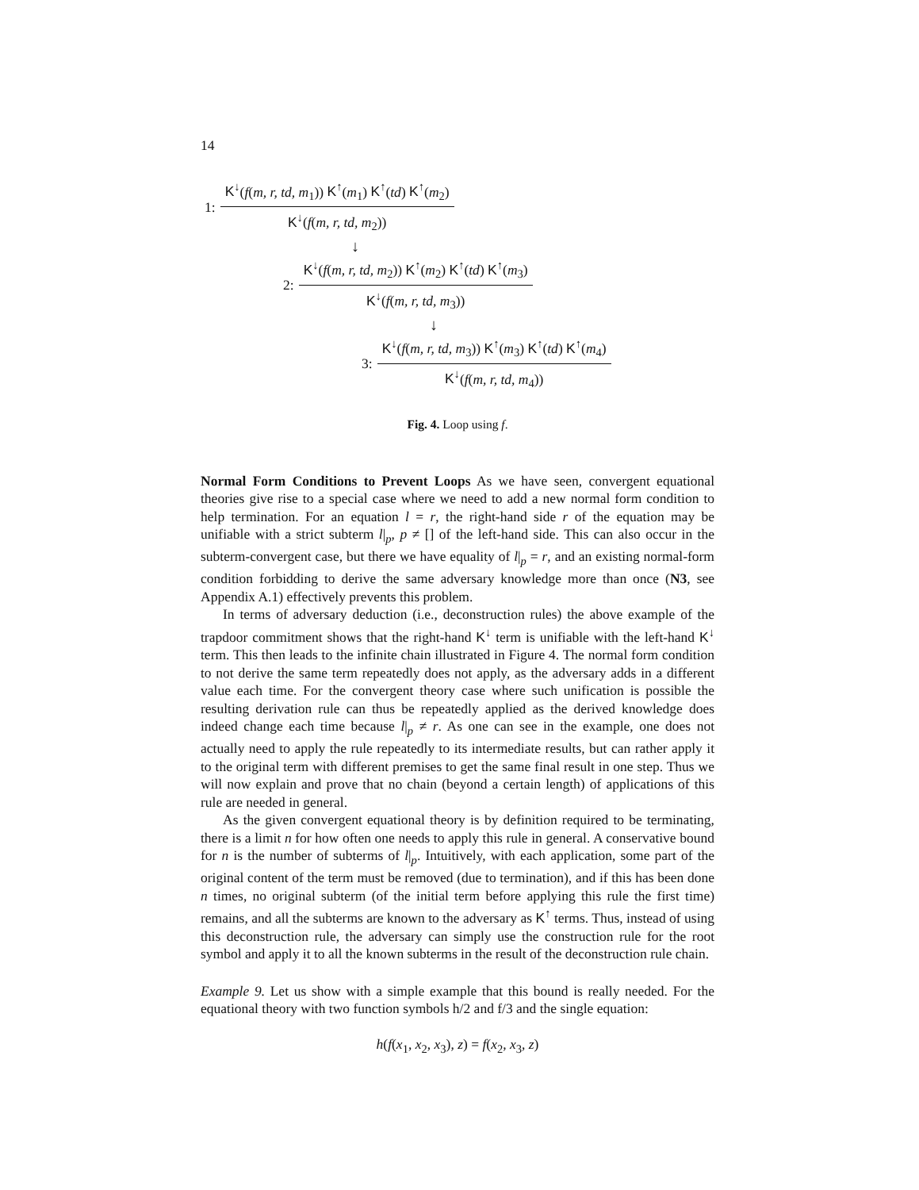14
1:
K<sup>↓</sup>(f(m, r, td, m<sub>1</sub>)) K<sup>↑</sup>(m<sub>1</sub>) K<sup>↑</sup>(td) K<sup>↑</sup>(m<sub>2</sub>)
K<sup>↓</sup>(f(m, r, td, m<sub>2</sub>))
↓
2:
K<sup>↓</sup>(f(m, r, td, m<sub>2</sub>)) K<sup>↑</sup>(m<sub>2</sub>) K<sup>↑</sup>(td) K<sup>↑</sup>(m<sub>3</sub>)
K<sup>↓</sup>(f(m, r, td, m<sub>3</sub>))
↓
3:
K<sup>↓</sup>(f(m, r, td, m<sub>3</sub>)) K<sup>↑</sup>(m<sub>3</sub>) K<sup>↑</sup>(td) K<sup>↑</sup>(m<sub>4</sub>)
K<sup>↓</sup>(f(m, r, td, m<sub>4</sub>))
Fig. 4. Loop using f.
Normal Form Conditions to Prevent Loops As we have seen, convergent equational theories give rise to a special case where we need to add a new normal form condition to help termination. For an equation l = r, the right-hand side r of the equation may be unifiable with a strict subterm l|<sub>p</sub>, p ≠ [] of the left-hand side. This can also occur in the subterm-convergent case, but there we have equality of l|<sub>p</sub> = r, and an existing normal-form condition forbidding to derive the same adversary knowledge more than once (N3, see Appendix A.1) effectively prevents this problem.
In terms of adversary deduction (i.e., deconstruction rules) the above example of the trapdoor commitment shows that the right-hand K<sup>↓</sup> term is unifiable with the left-hand K<sup>↓</sup> term. This then leads to the infinite chain illustrated in Figure 4. The normal form condition to not derive the same term repeatedly does not apply, as the adversary adds in a different value each time. For the convergent theory case where such unification is possible the resulting derivation rule can thus be repeatedly applied as the derived knowledge does indeed change each time because l|<sub>p</sub> ≠ r. As one can see in the example, one does not actually need to apply the rule repeatedly to its intermediate results, but can rather apply it to the original term with different premises to get the same final result in one step. Thus we will now explain and prove that no chain (beyond a certain length) of applications of this rule are needed in general.
As the given convergent equational theory is by definition required to be terminating, there is a limit n for how often one needs to apply this rule in general. A conservative bound for n is the number of subterms of l|<sub>p</sub>. Intuitively, with each application, some part of the original content of the term must be removed (due to termination), and if this has been done n times, no original subterm (of the initial term before applying this rule the first time) remains, and all the subterms are known to the adversary as K<sup>↑</sup> terms. Thus, instead of using this deconstruction rule, the adversary can simply use the construction rule for the root symbol and apply it to all the known subterms in the result of the deconstruction rule chain.
Example 9. Let us show with a simple example that this bound is really needed. For the equational theory with two function symbols h/2 and f/3 and the single equation:
h(f(x<sub>1</sub>, x<sub>2</sub>, x<sub>3</sub>), z) = f(x<sub>2</sub>, x<sub>3</sub>, z)